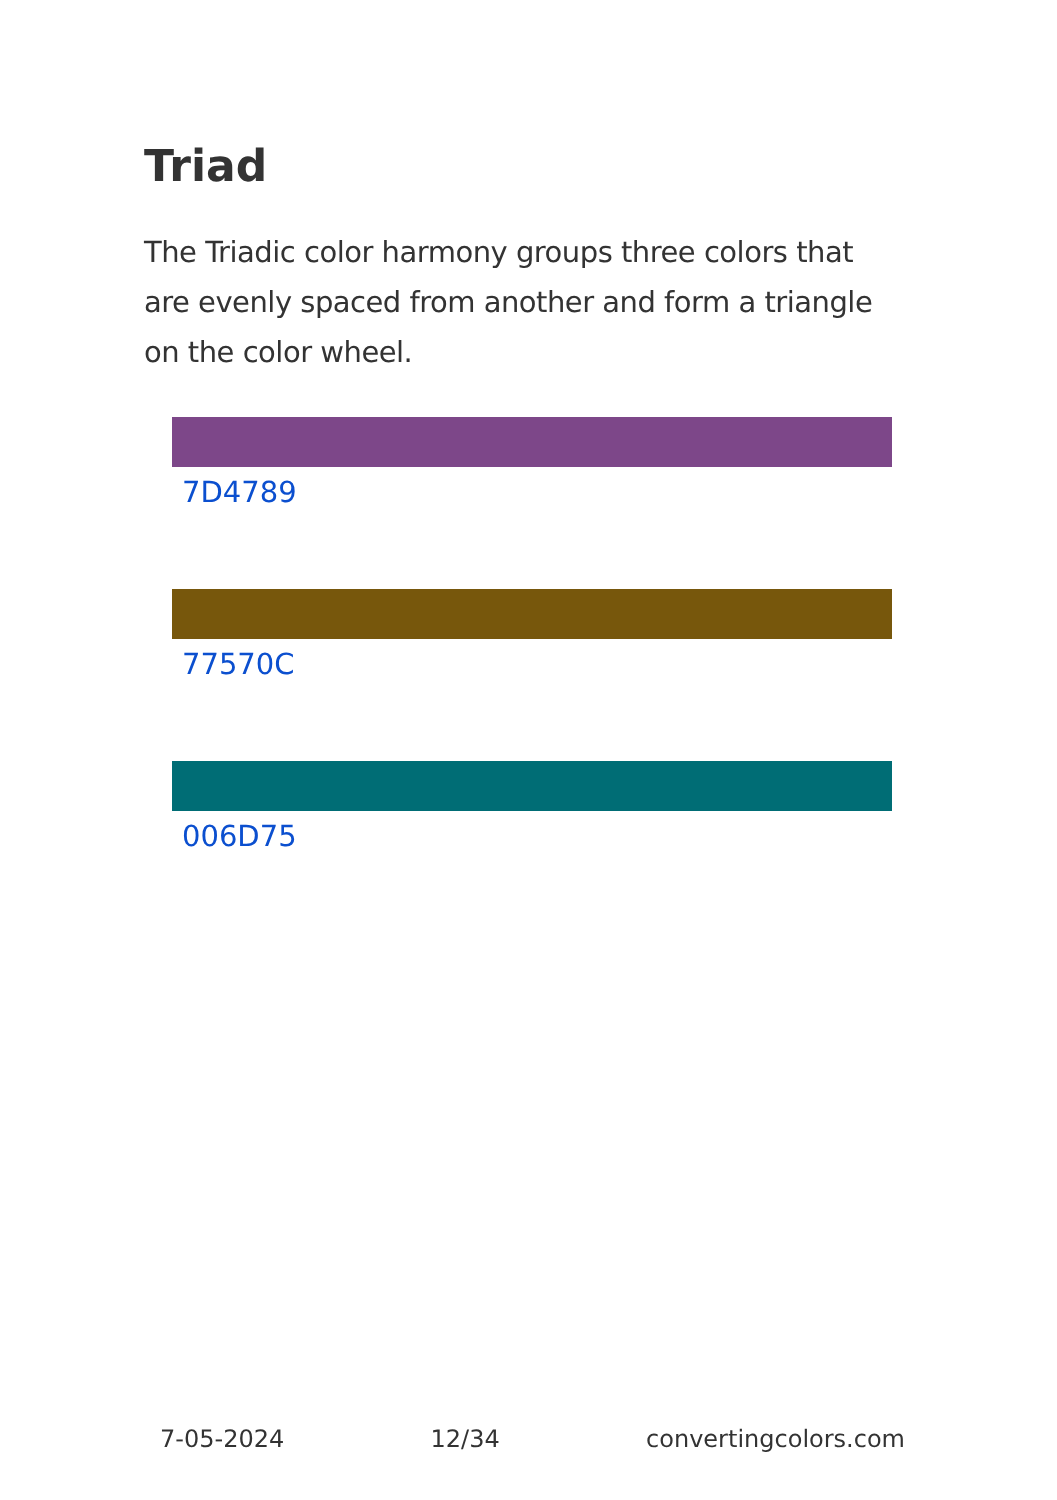Triad
The Triadic color harmony groups three colors that are evenly spaced from another and form a triangle on the color wheel.
7D4789
77570C
006D75
7-05-2024 12/34 convertingcolors.com